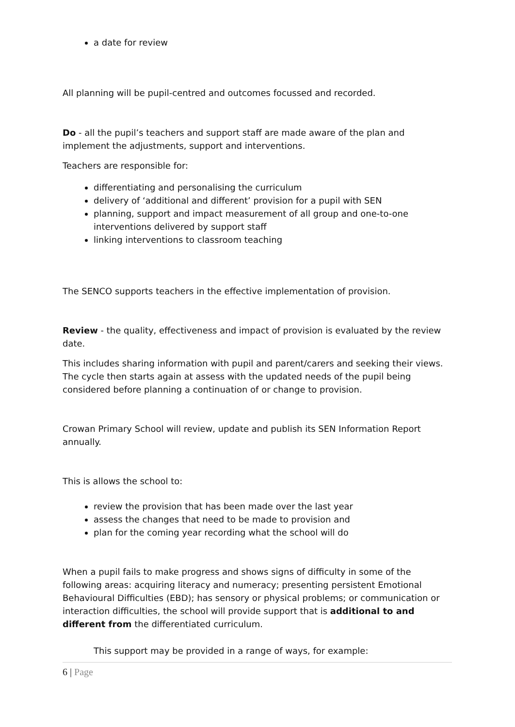a date for review
All planning will be pupil-centred and outcomes focussed and recorded.
Do - all the pupil’s teachers and support staff are made aware of the plan and implement the adjustments, support and interventions.
Teachers are responsible for:
differentiating and personalising the curriculum
delivery of ‘additional and different’ provision for a pupil with SEN
planning, support and impact measurement of all group and one-to-one interventions delivered by support staff
linking interventions to classroom teaching
The SENCO supports teachers in the effective implementation of provision.
Review - the quality, effectiveness and impact of provision is evaluated by the review date.
This includes sharing information with pupil and parent/carers and seeking their views. The cycle then starts again at assess with the updated needs of the pupil being considered before planning a continuation of or change to provision.
Crowan Primary School will review, update and publish its SEN Information Report annually.
This is allows the school to:
review the provision that has been made over the last year
assess the changes that need to be made to provision and
plan for the coming year recording what the school will do
When a pupil fails to make progress and shows signs of difficulty in some of the following areas: acquiring literacy and numeracy; presenting persistent Emotional Behavioural Difficulties (EBD); has sensory or physical problems; or communication or interaction difficulties, the school will provide support that is additional to and different from the differentiated curriculum.
This support may be provided in a range of ways, for example:
6 | Page